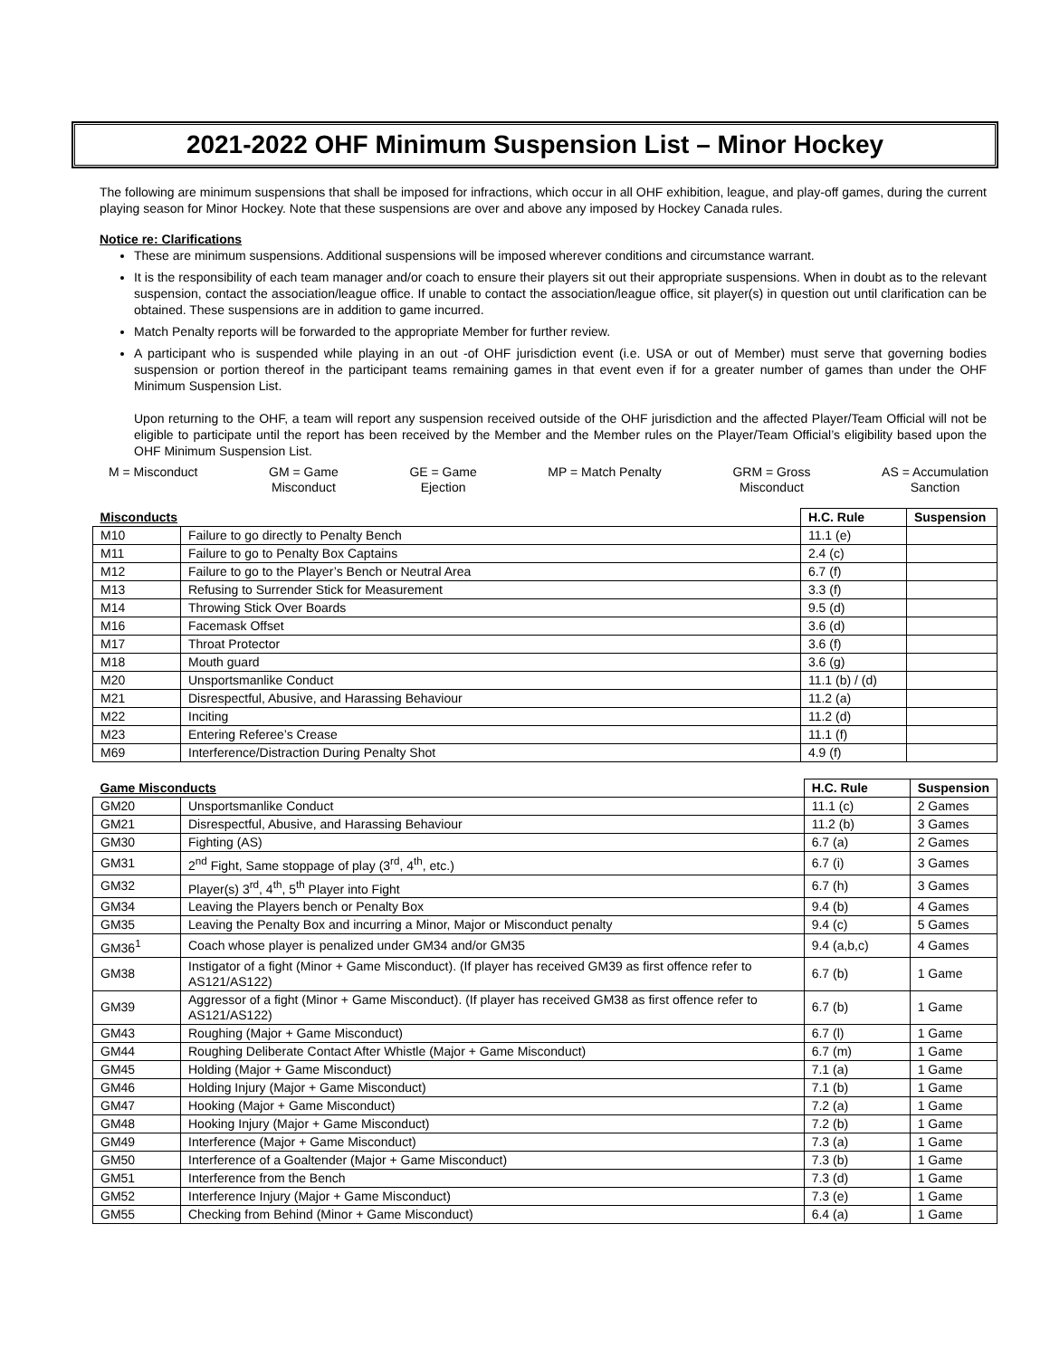2021-2022 OHF Minimum Suspension List – Minor Hockey
The following are minimum suspensions that shall be imposed for infractions, which occur in all OHF exhibition, league, and play-off games, during the current playing season for Minor Hockey. Note that these suspensions are over and above any imposed by Hockey Canada rules.
Notice re: Clarifications
These are minimum suspensions. Additional suspensions will be imposed wherever conditions and circumstance warrant.
It is the responsibility of each team manager and/or coach to ensure their players sit out their appropriate suspensions. When in doubt as to the relevant suspension, contact the association/league office. If unable to contact the association/league office, sit player(s) in question out until clarification can be obtained. These suspensions are in addition to game incurred.
Match Penalty reports will be forwarded to the appropriate Member for further review.
A participant who is suspended while playing in an out -of OHF jurisdiction event (i.e. USA or out of Member) must serve that governing bodies suspension or portion thereof in the participant teams remaining games in that event even if for a greater number of games than under the OHF Minimum Suspension List.
Upon returning to the OHF, a team will report any suspension received outside of the OHF jurisdiction and the affected Player/Team Official will not be eligible to participate until the report has been received by the Member and the Member rules on the Player/Team Official’s eligibility based upon the OHF Minimum Suspension List.
M = Misconduct GM = Game
Misconduct
GE = Game
Ejection
MP = Match Penalty GRM = Gross
Misconduct
AS = Accumulation
Sanction
| Misconducts | | H.C. Rule | Suspension |
| --- | --- | --- | --- |
| M10 | Failure to go directly to Penalty Bench | 11.1 (e) | |
| M11 | Failure to go to Penalty Box Captains | 2.4 (c) | |
| M12 | Failure to go to the Player’s Bench or Neutral Area | 6.7 (f) | |
| M13 | Refusing to Surrender Stick for Measurement | 3.3 (f) | |
| M14 | Throwing Stick Over Boards | 9.5 (d) | |
| M16 | Facemask Offset | 3.6 (d) | |
| M17 | Throat Protector | 3.6 (f) | |
| M18 | Mouth guard | 3.6 (g) | |
| M20 | Unsportsmanlike Conduct | 11.1 (b) / (d) | |
| M21 | Disrespectful, Abusive, and Harassing Behaviour | 11.2 (a) | |
| M22 | Inciting | 11.2 (d) | |
| M23 | Entering Referee’s Crease | 11.1 (f) | |
| M69 | Interference/Distraction During Penalty Shot | 4.9 (f) | |
| Game Misconducts | | H.C. Rule | Suspension |
| --- | --- | --- | --- |
| GM20 | Unsportsmanlike Conduct | 11.1 (c) | 2 Games |
| GM21 | Disrespectful, Abusive, and Harassing Behaviour | 11.2 (b) | 3 Games |
| GM30 | Fighting (AS) | 6.7 (a) | 2 Games |
| GM31 | 2<sup>nd</sup> Fight, Same stoppage of play (3<sup>rd</sup>, 4<sup>th</sup>, etc.) | 6.7 (i) | 3 Games |
| GM32 | Player(s) 3<sup>rd</sup>, 4<sup>th</sup>, 5<sup>th</sup> Player into Fight | 6.7 (h) | 3 Games |
| GM34 | Leaving the Players bench or Penalty Box | 9.4 (b) | 4 Games |
| GM35 | Leaving the Penalty Box and incurring a Minor, Major or Misconduct penalty | 9.4 (c) | 5 Games |
| GM36<sup>1</sup> | Coach whose player is penalized under GM34 and/or GM35 | 9.4 (a,b,c) | 4 Games |
| GM38 | Instigator of a fight (Minor + Game Misconduct). (If player has received GM39 as first offence refer to AS121/AS122) | 6.7 (b) | 1 Game |
| GM39 | Aggressor of a fight (Minor + Game Misconduct). (If player has received GM38 as first offence refer to AS121/AS122) | 6.7 (b) | 1 Game |
| GM43 | Roughing (Major + Game Misconduct) | 6.7 (l) | 1 Game |
| GM44 | Roughing Deliberate Contact After Whistle (Major + Game Misconduct) | 6.7 (m) | 1 Game |
| GM45 | Holding (Major + Game Misconduct) | 7.1 (a) | 1 Game |
| GM46 | Holding Injury (Major + Game Misconduct) | 7.1 (b) | 1 Game |
| GM47 | Hooking (Major + Game Misconduct) | 7.2 (a) | 1 Game |
| GM48 | Hooking Injury (Major + Game Misconduct) | 7.2 (b) | 1 Game |
| GM49 | Interference (Major + Game Misconduct) | 7.3 (a) | 1 Game |
| GM50 | Interference of a Goaltender (Major + Game Misconduct) | 7.3 (b) | 1 Game |
| GM51 | Interference from the Bench | 7.3 (d) | 1 Game |
| GM52 | Interference Injury (Major + Game Misconduct) | 7.3 (e) | 1 Game |
| GM55 | Checking from Behind (Minor + Game Misconduct) | 6.4 (a) | 1 Game |